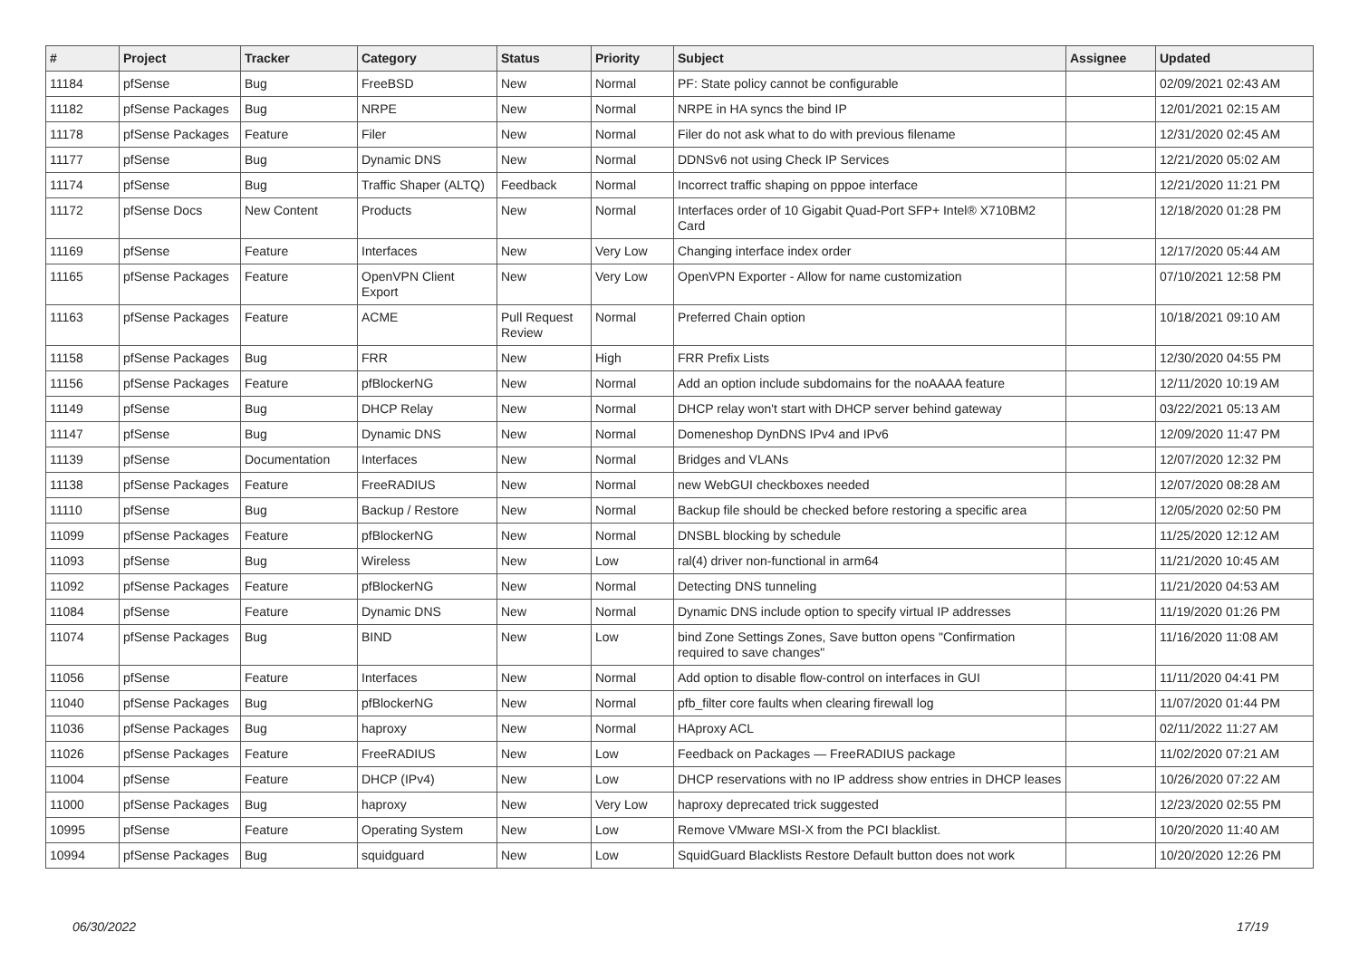| # | Project | Tracker | Category | Status | Priority | Subject | Assignee | Updated |
| --- | --- | --- | --- | --- | --- | --- | --- | --- |
| 11184 | pfSense | Bug | FreeBSD | New | Normal | PF: State policy cannot be configurable | | 02/09/2021 02:43 AM |
| 11182 | pfSense Packages | Bug | NRPE | New | Normal | NRPE in HA syncs the bind IP | | 12/01/2021 02:15 AM |
| 11178 | pfSense Packages | Feature | Filer | New | Normal | Filer do not ask what to do with previous filename | | 12/31/2020 02:45 AM |
| 11177 | pfSense | Bug | Dynamic DNS | New | Normal | DDNSv6 not using Check IP Services | | 12/21/2020 05:02 AM |
| 11174 | pfSense | Bug | Traffic Shaper (ALTQ) | Feedback | Normal | Incorrect traffic shaping on pppoe interface | | 12/21/2020 11:21 PM |
| 11172 | pfSense Docs | New Content | Products | New | Normal | Interfaces order of 10 Gigabit Quad-Port SFP+ Intel® X710BM2 Card | | 12/18/2020 01:28 PM |
| 11169 | pfSense | Feature | Interfaces | New | Very Low | Changing interface index order | | 12/17/2020 05:44 AM |
| 11165 | pfSense Packages | Feature | OpenVPN Client Export | New | Very Low | OpenVPN Exporter - Allow for name customization | | 07/10/2021 12:58 PM |
| 11163 | pfSense Packages | Feature | ACME | Pull Request Review | Normal | Preferred Chain option | | 10/18/2021 09:10 AM |
| 11158 | pfSense Packages | Bug | FRR | New | High | FRR Prefix Lists | | 12/30/2020 04:55 PM |
| 11156 | pfSense Packages | Feature | pfBlockerNG | New | Normal | Add an option include subdomains for the noAAAA feature | | 12/11/2020 10:19 AM |
| 11149 | pfSense | Bug | DHCP Relay | New | Normal | DHCP relay won't start with DHCP server behind gateway | | 03/22/2021 05:13 AM |
| 11147 | pfSense | Bug | Dynamic DNS | New | Normal | Domeneshop DynDNS IPv4 and IPv6 | | 12/09/2020 11:47 PM |
| 11139 | pfSense | Documentation | Interfaces | New | Normal | Bridges and VLANs | | 12/07/2020 12:32 PM |
| 11138 | pfSense Packages | Feature | FreeRADIUS | New | Normal | new WebGUI checkboxes needed | | 12/07/2020 08:28 AM |
| 11110 | pfSense | Bug | Backup / Restore | New | Normal | Backup file should be checked before restoring a specific area | | 12/05/2020 02:50 PM |
| 11099 | pfSense Packages | Feature | pfBlockerNG | New | Normal | DNSBL blocking by schedule | | 11/25/2020 12:12 AM |
| 11093 | pfSense | Bug | Wireless | New | Low | ral(4) driver non-functional in arm64 | | 11/21/2020 10:45 AM |
| 11092 | pfSense Packages | Feature | pfBlockerNG | New | Normal | Detecting DNS tunneling | | 11/21/2020 04:53 AM |
| 11084 | pfSense | Feature | Dynamic DNS | New | Normal | Dynamic DNS include option to specify virtual IP addresses | | 11/19/2020 01:26 PM |
| 11074 | pfSense Packages | Bug | BIND | New | Low | bind Zone Settings Zones, Save button opens "Confirmation required to save changes" | | 11/16/2020 11:08 AM |
| 11056 | pfSense | Feature | Interfaces | New | Normal | Add option to disable flow-control on interfaces in GUI | | 11/11/2020 04:41 PM |
| 11040 | pfSense Packages | Bug | pfBlockerNG | New | Normal | pfb_filter core faults when clearing firewall log | | 11/07/2020 01:44 PM |
| 11036 | pfSense Packages | Bug | haproxy | New | Normal | HAproxy ACL | | 02/11/2022 11:27 AM |
| 11026 | pfSense Packages | Feature | FreeRADIUS | New | Low | Feedback on Packages — FreeRADIUS package | | 11/02/2020 07:21 AM |
| 11004 | pfSense | Feature | DHCP (IPv4) | New | Low | DHCP reservations with no IP address show entries in DHCP leases | | 10/26/2020 07:22 AM |
| 11000 | pfSense Packages | Bug | haproxy | New | Very Low | haproxy deprecated trick suggested | | 12/23/2020 02:55 PM |
| 10995 | pfSense | Feature | Operating System | New | Low | Remove VMware MSI-X from the PCI blacklist. | | 10/20/2020 11:40 AM |
| 10994 | pfSense Packages | Bug | squidguard | New | Low | SquidGuard Blacklists Restore Default button does not work | | 10/20/2020 12:26 PM |
06/30/2022 17/19